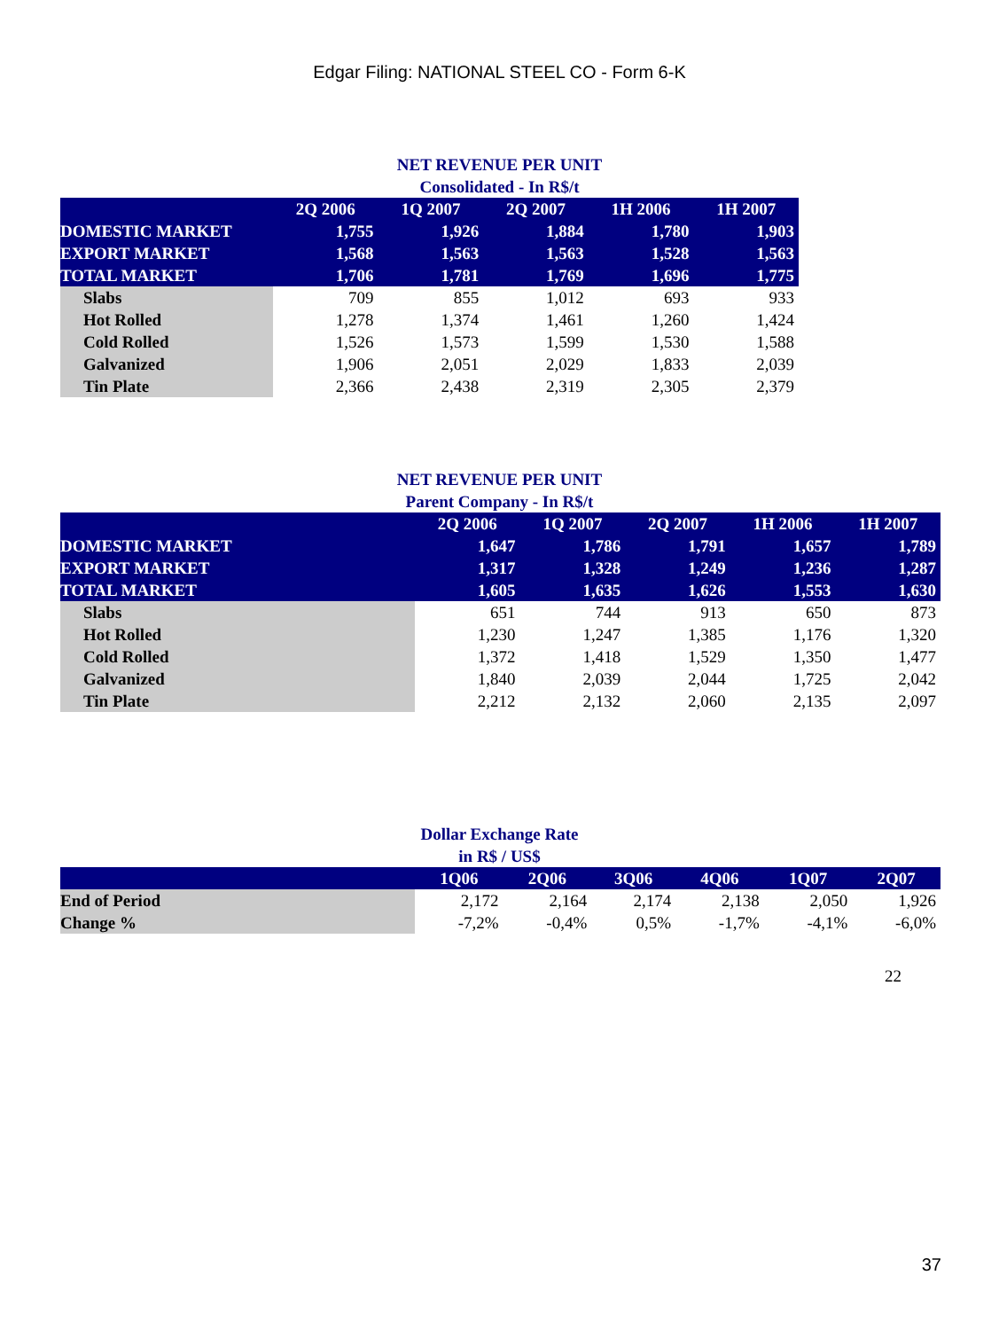Edgar Filing: NATIONAL STEEL CO - Form 6-K
NET REVENUE PER UNIT
Consolidated - In R$/t
| | 2Q 2006 | 1Q 2007 | 2Q 2007 | 1H 2006 | 1H 2007 |
| --- | --- | --- | --- | --- | --- |
| DOMESTIC MARKET | 1,755 | 1,926 | 1,884 | 1,780 | 1,903 |
| EXPORT MARKET | 1,568 | 1,563 | 1,563 | 1,528 | 1,563 |
| TOTAL MARKET | 1,706 | 1,781 | 1,769 | 1,696 | 1,775 |
| Slabs | 709 | 855 | 1,012 | 693 | 933 |
| Hot Rolled | 1,278 | 1,374 | 1,461 | 1,260 | 1,424 |
| Cold Rolled | 1,526 | 1,573 | 1,599 | 1,530 | 1,588 |
| Galvanized | 1,906 | 2,051 | 2,029 | 1,833 | 2,039 |
| Tin Plate | 2,366 | 2,438 | 2,319 | 2,305 | 2,379 |
NET REVENUE PER UNIT
Parent Company - In R$/t
| | 2Q 2006 | 1Q 2007 | 2Q 2007 | 1H 2006 | 1H 2007 |
| --- | --- | --- | --- | --- | --- |
| DOMESTIC MARKET | 1,647 | 1,786 | 1,791 | 1,657 | 1,789 |
| EXPORT MARKET | 1,317 | 1,328 | 1,249 | 1,236 | 1,287 |
| TOTAL MARKET | 1,605 | 1,635 | 1,626 | 1,553 | 1,630 |
| Slabs | 651 | 744 | 913 | 650 | 873 |
| Hot Rolled | 1,230 | 1,247 | 1,385 | 1,176 | 1,320 |
| Cold Rolled | 1,372 | 1,418 | 1,529 | 1,350 | 1,477 |
| Galvanized | 1,840 | 2,039 | 2,044 | 1,725 | 2,042 |
| Tin Plate | 2,212 | 2,132 | 2,060 | 2,135 | 2,097 |
Dollar Exchange Rate
in R$ / US$
| | 1Q06 | 2Q06 | 3Q06 | 4Q06 | 1Q07 | 2Q07 |
| --- | --- | --- | --- | --- | --- | --- |
| End of Period | 2,172 | 2,164 | 2,174 | 2,138 | 2,050 | 1,926 |
| Change % | -7,2% | -0,4% | 0,5% | -1,7% | -4,1% | -6,0% |
22
37